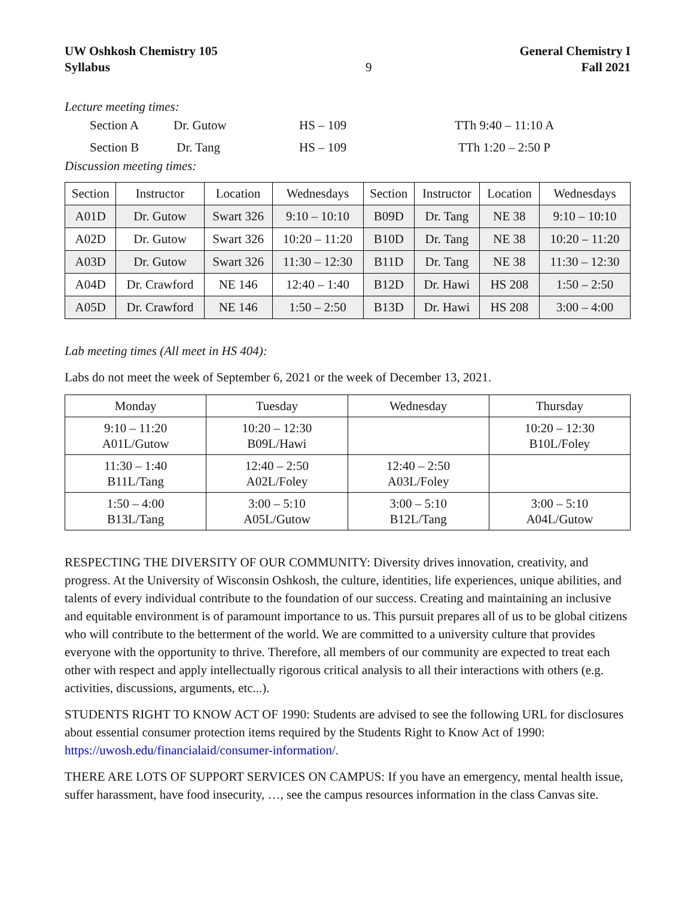UW Oshkosh Chemistry 105
Syllabus
9 General Chemistry I
Fall 2021
Lecture meeting times:
| | Section A | Dr. Gutow | HS – 109 | TTh 9:40 – 11:10 A |
| | Section B | Dr. Tang | HS – 109 | TTh 1:20 – 2:50 P |
Discussion meeting times:
| Section | Instructor | Location | Wednesdays | Section | Instructor | Location | Wednesdays |
| --- | --- | --- | --- | --- | --- | --- | --- |
| A01D | Dr. Gutow | Swart 326 | 9:10 – 10:10 | B09D | Dr. Tang | NE 38 | 9:10 – 10:10 |
| A02D | Dr. Gutow | Swart 326 | 10:20 – 11:20 | B10D | Dr. Tang | NE 38 | 10:20 – 11:20 |
| A03D | Dr. Gutow | Swart 326 | 11:30 – 12:30 | B11D | Dr. Tang | NE 38 | 11:30 – 12:30 |
| A04D | Dr. Crawford | NE 146 | 12:40 – 1:40 | B12D | Dr. Hawi | HS 208 | 1:50 – 2:50 |
| A05D | Dr. Crawford | NE 146 | 1:50 – 2:50 | B13D | Dr. Hawi | HS 208 | 3:00 – 4:00 |
Lab meeting times (All meet in HS 404):
Labs do not meet the week of September 6, 2021 or the week of December 13, 2021.
| Monday | Tuesday | Wednesday | Thursday |
| --- | --- | --- | --- |
| 9:10 – 11:20 A01L/Gutow | 10:20 – 12:30 B09L/Hawi | | 10:20 – 12:30 B10L/Foley |
| 11:30 – 1:40 B11L/Tang | 12:40 – 2:50 A02L/Foley | 12:40 – 2:50 A03L/Foley | |
| 1:50 – 4:00 B13L/Tang | 3:00 – 5:10 A05L/Gutow | 3:00 – 5:10 B12L/Tang | 3:00 – 5:10 A04L/Gutow |
RESPECTING THE DIVERSITY OF OUR COMMUNITY: Diversity drives innovation, creativity, and progress. At the University of Wisconsin Oshkosh, the culture, identities, life experiences, unique abilities, and talents of every individual contribute to the foundation of our success. Creating and maintaining an inclusive and equitable environment is of paramount importance to us. This pursuit prepares all of us to be global citizens who will contribute to the betterment of the world. We are committed to a university culture that provides everyone with the opportunity to thrive. Therefore, all members of our community are expected to treat each other with respect and apply intellectually rigorous critical analysis to all their interactions with others (e.g. activities, discussions, arguments, etc...).
STUDENTS RIGHT TO KNOW ACT OF 1990: Students are advised to see the following URL for disclosures about essential consumer protection items required by the Students Right to Know Act of 1990: https://uwosh.edu/financialaid/consumer-information/.
THERE ARE LOTS OF SUPPORT SERVICES ON CAMPUS: If you have an emergency, mental health issue, suffer harassment, have food insecurity, …, see the campus resources information in the class Canvas site.